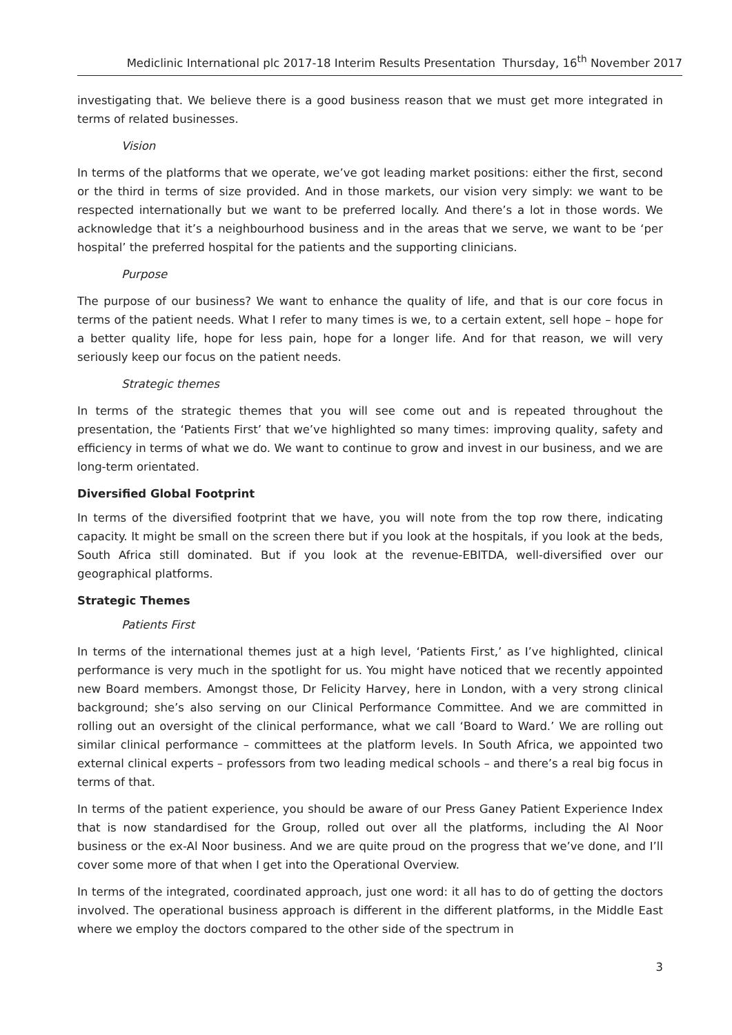Mediclinic International plc 2017-18 Interim Results Presentation Thursday, 16<sup>th</sup> November 2017
investigating that. We believe there is a good business reason that we must get more integrated in terms of related businesses.
Vision
In terms of the platforms that we operate, we’ve got leading market positions: either the first, second or the third in terms of size provided. And in those markets, our vision very simply: we want to be respected internationally but we want to be preferred locally. And there’s a lot in those words. We acknowledge that it’s a neighbourhood business and in the areas that we serve, we want to be ‘per hospital’ the preferred hospital for the patients and the supporting clinicians.
Purpose
The purpose of our business? We want to enhance the quality of life, and that is our core focus in terms of the patient needs. What I refer to many times is we, to a certain extent, sell hope – hope for a better quality life, hope for less pain, hope for a longer life. And for that reason, we will very seriously keep our focus on the patient needs.
Strategic themes
In terms of the strategic themes that you will see come out and is repeated throughout the presentation, the ‘Patients First’ that we’ve highlighted so many times: improving quality, safety and efficiency in terms of what we do. We want to continue to grow and invest in our business, and we are long-term orientated.
Diversified Global Footprint
In terms of the diversified footprint that we have, you will note from the top row there, indicating capacity. It might be small on the screen there but if you look at the hospitals, if you look at the beds, South Africa still dominated. But if you look at the revenue-EBITDA, well-diversified over our geographical platforms.
Strategic Themes
Patients First
In terms of the international themes just at a high level, ‘Patients First,’ as I’ve highlighted, clinical performance is very much in the spotlight for us. You might have noticed that we recently appointed new Board members. Amongst those, Dr Felicity Harvey, here in London, with a very strong clinical background; she’s also serving on our Clinical Performance Committee. And we are committed in rolling out an oversight of the clinical performance, what we call ‘Board to Ward.’ We are rolling out similar clinical performance – committees at the platform levels. In South Africa, we appointed two external clinical experts – professors from two leading medical schools – and there’s a real big focus in terms of that.
In terms of the patient experience, you should be aware of our Press Ganey Patient Experience Index that is now standardised for the Group, rolled out over all the platforms, including the Al Noor business or the ex-Al Noor business. And we are quite proud on the progress that we’ve done, and I’ll cover some more of that when I get into the Operational Overview.
In terms of the integrated, coordinated approach, just one word: it all has to do of getting the doctors involved. The operational business approach is different in the different platforms, in the Middle East where we employ the doctors compared to the other side of the spectrum in
3